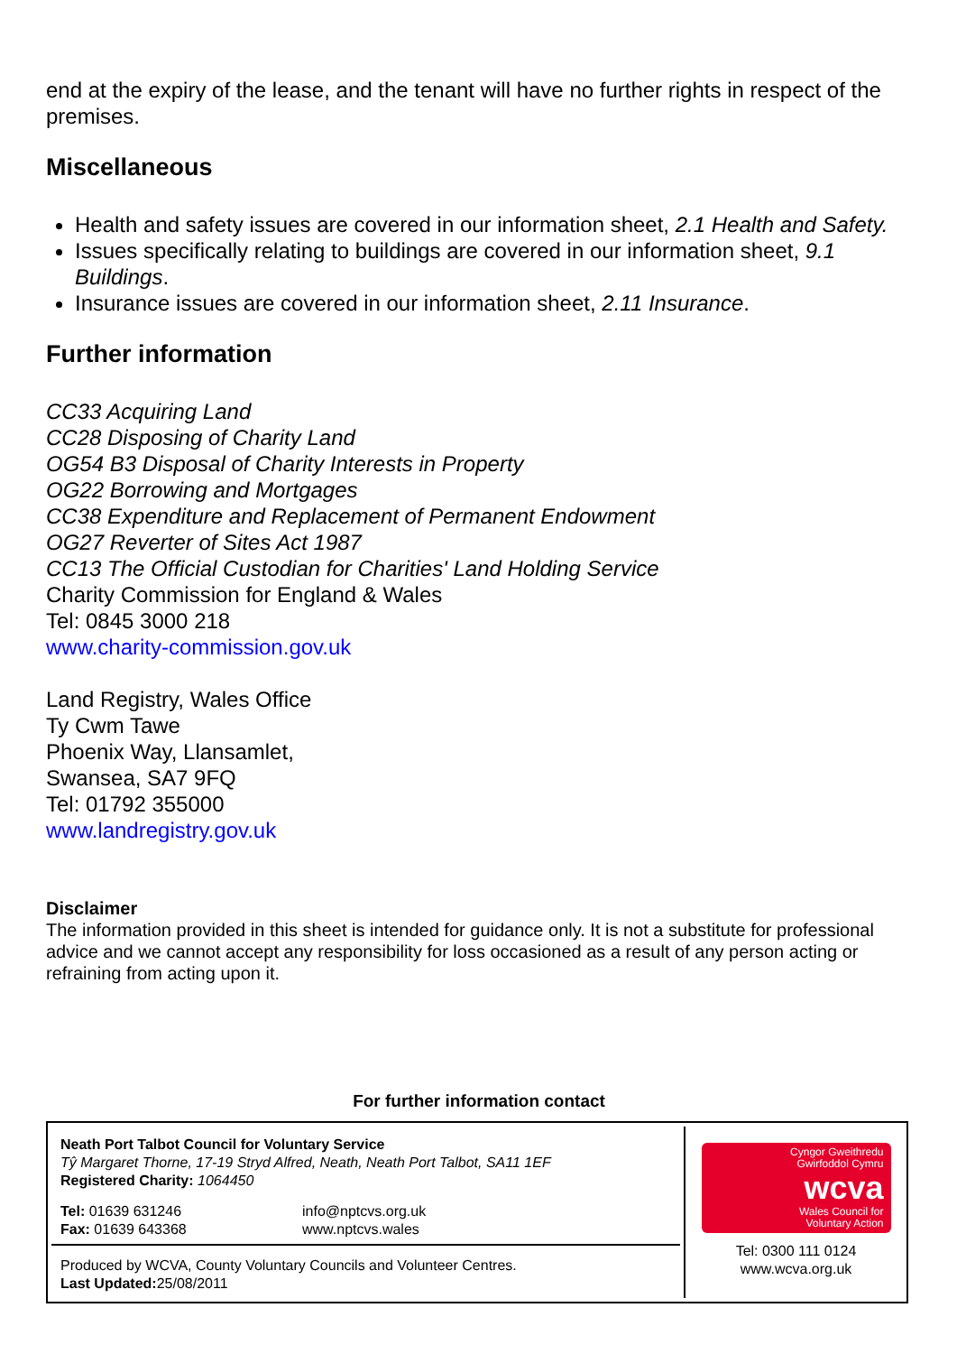end at the expiry of the lease, and the tenant will have no further rights in respect of the premises.
Miscellaneous
Health and safety issues are covered in our information sheet, 2.1 Health and Safety.
Issues specifically relating to buildings are covered in our information sheet, 9.1 Buildings.
Insurance issues are covered in our information sheet, 2.11 Insurance.
Further information
CC33 Acquiring Land
CC28 Disposing of Charity Land
OG54 B3 Disposal of Charity Interests in Property
OG22 Borrowing and Mortgages
CC38 Expenditure and Replacement of Permanent Endowment
OG27 Reverter of Sites Act 1987
CC13 The Official Custodian for Charities' Land Holding Service
Charity Commission for England & Wales
Tel: 0845 3000 218
www.charity-commission.gov.uk
Land Registry, Wales Office
Ty Cwm Tawe
Phoenix Way, Llansamlet,
Swansea, SA7 9FQ
Tel: 01792 355000
www.landregistry.gov.uk
Disclaimer
The information provided in this sheet is intended for guidance only. It is not a substitute for professional advice and we cannot accept any responsibility for loss occasioned as a result of any person acting or refraining from acting upon it.
For further information contact
Neath Port Talbot Council for Voluntary Service
Tŷ Margaret Thorne, 17-19 Stryd Alfred, Neath, Neath Port Talbot, SA11 1EF
Registered Charity: 1064450
Tel: 01639 631246
Fax: 01639 643368
info@nptcvs.org.uk
www.nptcvs.wales
Produced by WCVA, County Voluntary Councils and Volunteer Centres.
Last Updated: 25/08/2011
Cyngor Gweithredu
Gwirfoddol Cymru
wcva
Wales Council for
Voluntary Action
Tel: 0300 111 0124
www.wcva.org.uk